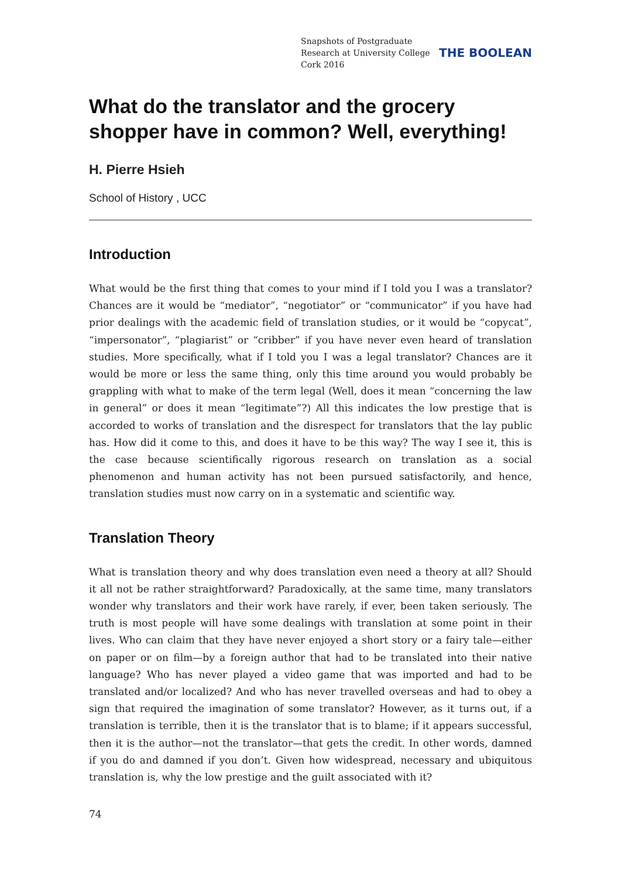Snapshots of Postgraduate Research at University College Cork 2016
THE BOOLEAN
What do the translator and the grocery shopper have in common? Well, everything!
H. Pierre Hsieh
School of History , UCC
Introduction
What would be the first thing that comes to your mind if I told you I was a translator? Chances are it would be “mediator”, “negotiator” or “communicator” if you have had prior dealings with the academic field of translation studies, or it would be “copycat”, “impersonator”, “plagiarist” or “cribber” if you have never even heard of translation studies. More specifically, what if I told you I was a legal translator? Chances are it would be more or less the same thing, only this time around you would probably be grappling with what to make of the term legal (Well, does it mean “concerning the law in general” or does it mean “legitimate”?) All this indicates the low prestige that is accorded to works of translation and the disrespect for translators that the lay public has. How did it come to this, and does it have to be this way? The way I see it, this is the case because scientifically rigorous research on translation as a social phenomenon and human activity has not been pursued satisfactorily, and hence, translation studies must now carry on in a systematic and scientific way.
Translation Theory
What is translation theory and why does translation even need a theory at all? Should it all not be rather straightforward? Paradoxically, at the same time, many translators wonder why translators and their work have rarely, if ever, been taken seriously. The truth is most people will have some dealings with translation at some point in their lives. Who can claim that they have never enjoyed a short story or a fairy tale—either on paper or on film—by a foreign author that had to be translated into their native language? Who has never played a video game that was imported and had to be translated and/or localized? And who has never travelled overseas and had to obey a sign that required the imagination of some translator? However, as it turns out, if a translation is terrible, then it is the translator that is to blame; if it appears successful, then it is the author—not the translator—that gets the credit. In other words, damned if you do and damned if you don’t. Given how widespread, necessary and ubiquitous translation is, why the low prestige and the guilt associated with it?
74